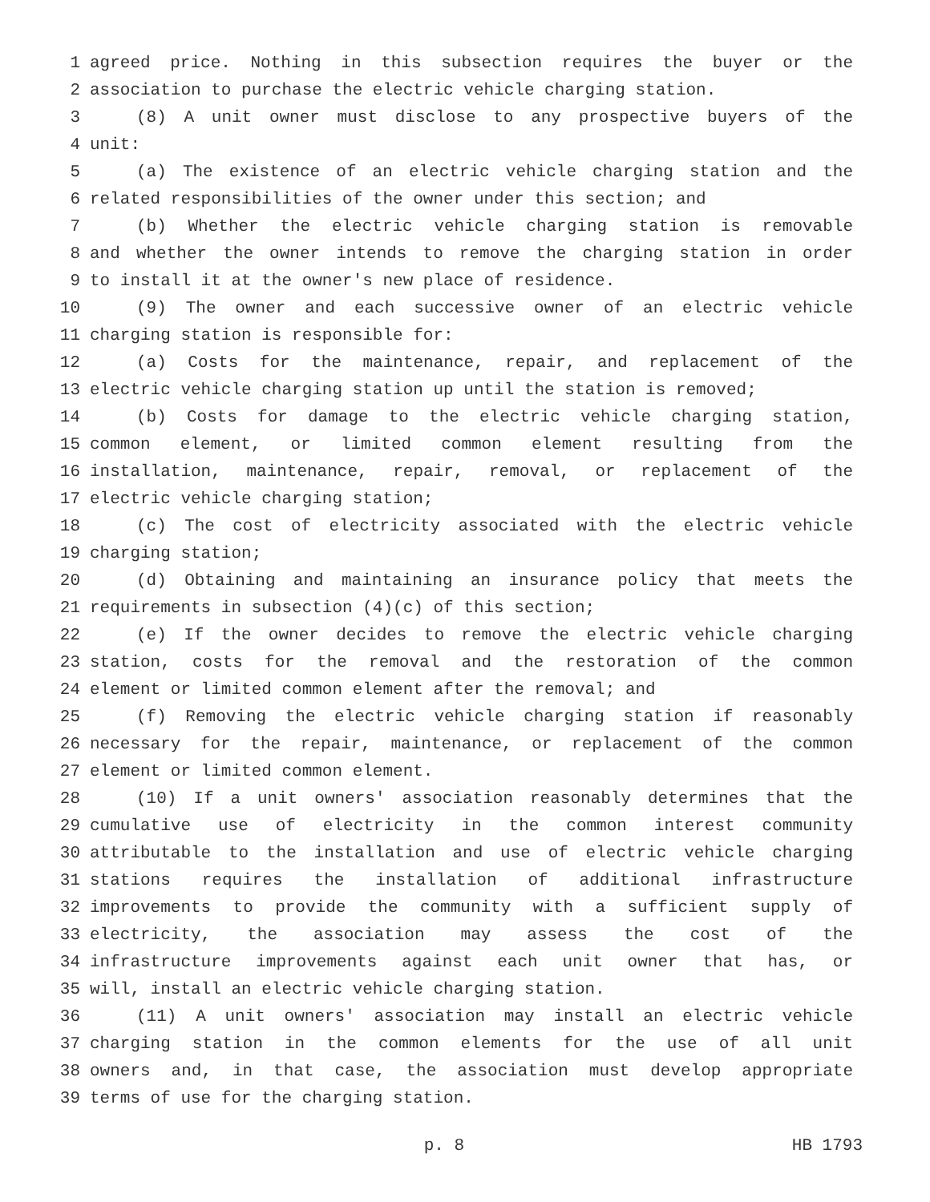1 agreed price. Nothing in this subsection requires the buyer or the
2 association to purchase the electric vehicle charging station.
3 (8) A unit owner must disclose to any prospective buyers of the
4 unit:
5 (a) The existence of an electric vehicle charging station and the
6 related responsibilities of the owner under this section; and
7 (b) Whether the electric vehicle charging station is removable
8 and whether the owner intends to remove the charging station in order
9 to install it at the owner's new place of residence.
10 (9) The owner and each successive owner of an electric vehicle
11 charging station is responsible for:
12 (a) Costs for the maintenance, repair, and replacement of the
13 electric vehicle charging station up until the station is removed;
14 (b) Costs for damage to the electric vehicle charging station,
15 common element, or limited common element resulting from the
16 installation, maintenance, repair, removal, or replacement of the
17 electric vehicle charging station;
18 (c) The cost of electricity associated with the electric vehicle
19 charging station;
20 (d) Obtaining and maintaining an insurance policy that meets the
21 requirements in subsection (4)(c) of this section;
22 (e) If the owner decides to remove the electric vehicle charging
23 station, costs for the removal and the restoration of the common
24 element or limited common element after the removal; and
25 (f) Removing the electric vehicle charging station if reasonably
26 necessary for the repair, maintenance, or replacement of the common
27 element or limited common element.
28 (10) If a unit owners' association reasonably determines that the
29 cumulative use of electricity in the common interest community
30 attributable to the installation and use of electric vehicle charging
31 stations requires the installation of additional infrastructure
32 improvements to provide the community with a sufficient supply of
33 electricity, the association may assess the cost of the
34 infrastructure improvements against each unit owner that has, or
35 will, install an electric vehicle charging station.
36 (11) A unit owners' association may install an electric vehicle
37 charging station in the common elements for the use of all unit
38 owners and, in that case, the association must develop appropriate
39 terms of use for the charging station.
p. 8 HB 1793